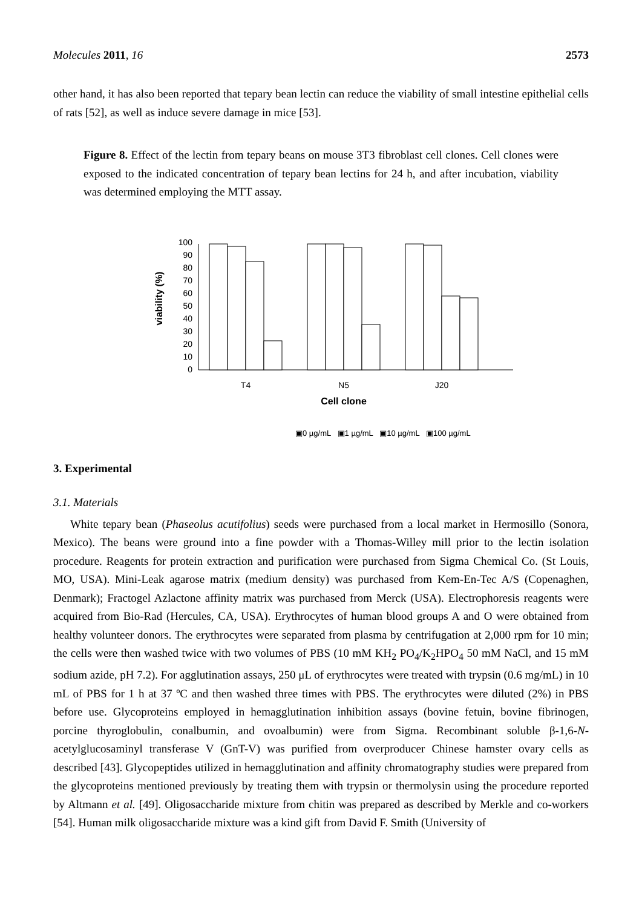Molecules 2011, 16 2573
other hand, it has also been reported that tepary bean lectin can reduce the viability of small intestine epithelial cells of rats [52], as well as induce severe damage in mice [53].
Figure 8. Effect of the lectin from tepary beans on mouse 3T3 fibroblast cell clones. Cell clones were exposed to the indicated concentration of tepary bean lectins for 24 h, and after incubation, viability was determined employing the MTT assay.
viability (%)
0
10
20
30
40
50
60
70
80
90
100
T4
N5
J20
Cell clone
▣0 µg/mL ▣1 µg/mL ▣10 µg/mL ▣100 µg/mL
3. Experimental
3.1. Materials
White tepary bean (Phaseolus acutifolius) seeds were purchased from a local market in Hermosillo (Sonora, Mexico). The beans were ground into a fine powder with a Thomas-Willey mill prior to the lectin isolation procedure. Reagents for protein extraction and purification were purchased from Sigma Chemical Co. (St Louis, MO, USA). Mini-Leak agarose matrix (medium density) was purchased from Kem-En-Tec A/S (Copenaghen, Denmark); Fractogel Azlactone affinity matrix was purchased from Merck (USA). Electrophoresis reagents were acquired from Bio-Rad (Hercules, CA, USA). Erythrocytes of human blood groups A and O were obtained from healthy volunteer donors. The erythrocytes were separated from plasma by centrifugation at 2,000 rpm for 10 min; the cells were then washed twice with two volumes of PBS (10 mM KH<sub>2</sub> PO<sub>4</sub>/K<sub>2</sub>HPO<sub>4</sub> 50 mM NaCl, and 15 mM sodium azide, pH 7.2). For agglutination assays, 250 μL of erythrocytes were treated with trypsin (0.6 mg/mL) in 10 mL of PBS for 1 h at 37 ºC and then washed three times with PBS. The erythrocytes were diluted (2%) in PBS before use. Glycoproteins employed in hemagglutination inhibition assays (bovine fetuin, bovine fibrinogen, porcine thyroglobulin, conalbumin, and ovoalbumin) were from Sigma. Recombinant soluble β-1,6-N-acetylglucosaminyl transferase V (GnT-V) was purified from overproducer Chinese hamster ovary cells as described [43]. Glycopeptides utilized in hemagglutination and affinity chromatography studies were prepared from the glycoproteins mentioned previously by treating them with trypsin or thermolysin using the procedure reported by Altmann et al. [49]. Oligosaccharide mixture from chitin was prepared as described by Merkle and co-workers [54]. Human milk oligosaccharide mixture was a kind gift from David F. Smith (University of